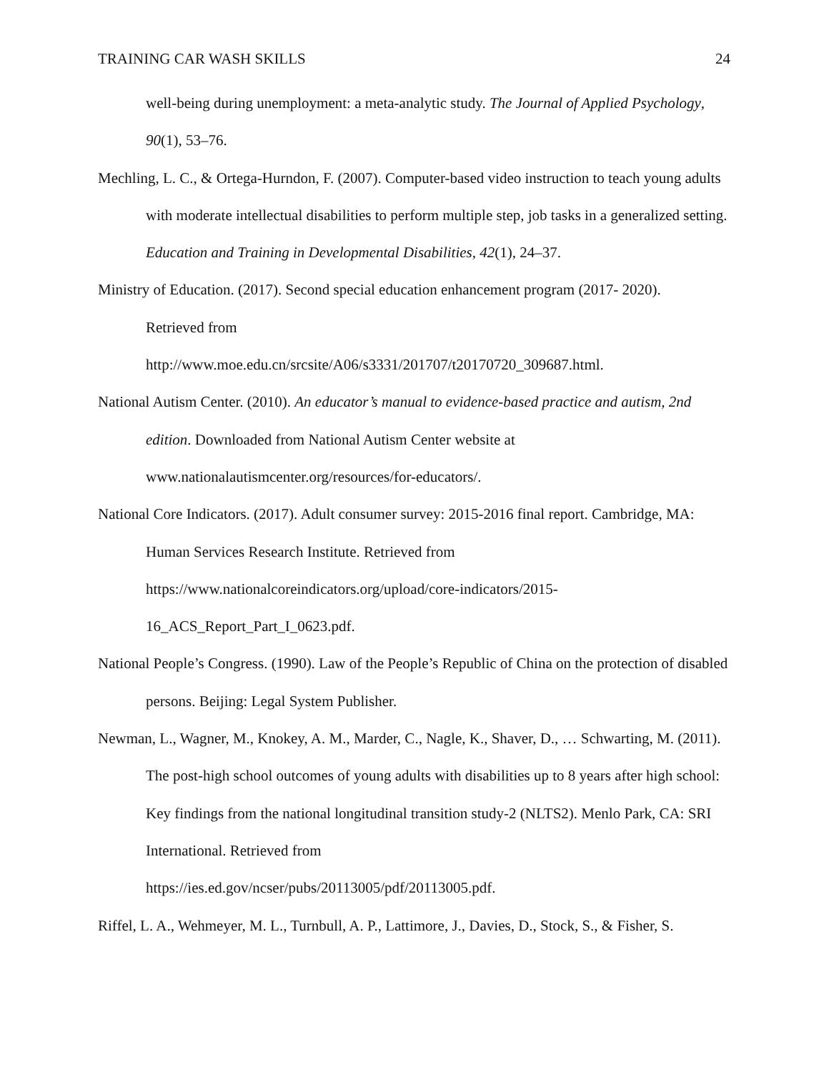TRAINING CAR WASH SKILLS 24
well-being during unemployment: a meta-analytic study. The Journal of Applied Psychology, 90(1), 53–76.
Mechling, L. C., & Ortega-Hurndon, F. (2007). Computer-based video instruction to teach young adults with moderate intellectual disabilities to perform multiple step, job tasks in a generalized setting. Education and Training in Developmental Disabilities, 42(1), 24–37.
Ministry of Education. (2017). Second special education enhancement program (2017- 2020).
Retrieved from
http://www.moe.edu.cn/srcsite/A06/s3331/201707/t20170720_309687.html.
National Autism Center. (2010). An educator’s manual to evidence-based practice and autism, 2nd edition. Downloaded from National Autism Center website at
www.nationalautismcenter.org/resources/for-educators/.
National Core Indicators. (2017). Adult consumer survey: 2015-2016 final report. Cambridge, MA: Human Services Research Institute. Retrieved from
https://www.nationalcoreindicators.org/upload/core-indicators/2015-
16_ACS_Report_Part_I_0623.pdf.
National People’s Congress. (1990). Law of the People’s Republic of China on the protection of disabled persons. Beijing: Legal System Publisher.
Newman, L., Wagner, M., Knokey, A. M., Marder, C., Nagle, K., Shaver, D., … Schwarting, M. (2011). The post-high school outcomes of young adults with disabilities up to 8 years after high school: Key findings from the national longitudinal transition study-2 (NLTS2). Menlo Park, CA: SRI International. Retrieved from
https://ies.ed.gov/ncser/pubs/20113005/pdf/20113005.pdf.
Riffel, L. A., Wehmeyer, M. L., Turnbull, A. P., Lattimore, J., Davies, D., Stock, S., & Fisher, S.